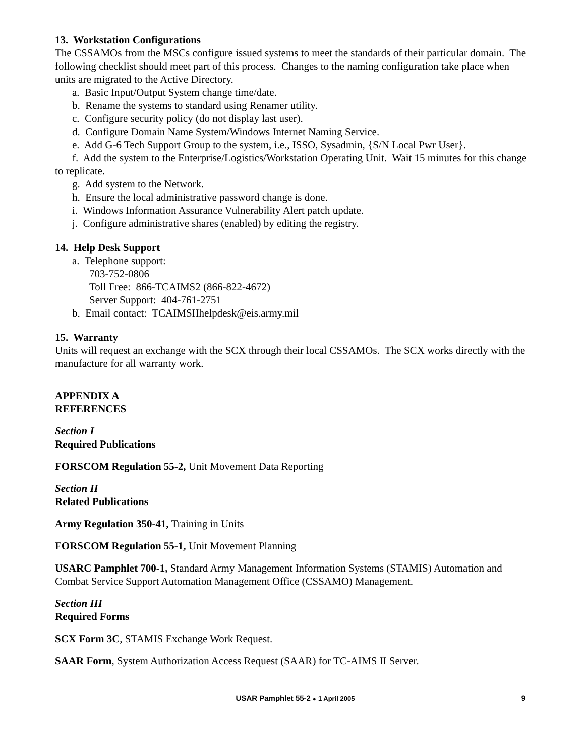13. Workstation Configurations
The CSSAMOs from the MSCs configure issued systems to meet the standards of their particular domain. The following checklist should meet part of this process. Changes to the naming configuration take place when units are migrated to the Active Directory.
a. Basic Input/Output System change time/date.
b. Rename the systems to standard using Renamer utility.
c. Configure security policy (do not display last user).
d. Configure Domain Name System/Windows Internet Naming Service.
e. Add G-6 Tech Support Group to the system, i.e., ISSO, Sysadmin, {S/N Local Pwr User}.
f. Add the system to the Enterprise/Logistics/Workstation Operating Unit. Wait 15 minutes for this change to replicate.
g. Add system to the Network.
h. Ensure the local administrative password change is done.
i. Windows Information Assurance Vulnerability Alert patch update.
j. Configure administrative shares (enabled) by editing the registry.
14. Help Desk Support
a. Telephone support:
703-752-0806
Toll Free: 866-TCAIMS2 (866-822-4672)
Server Support: 404-761-2751
b. Email contact: TCAIMSIIhelpdesk@eis.army.mil
15. Warranty
Units will request an exchange with the SCX through their local CSSAMOs. The SCX works directly with the manufacture for all warranty work.
APPENDIX A
REFERENCES
Section I
Required Publications
FORSCOM Regulation 55-2, Unit Movement Data Reporting
Section II
Related Publications
Army Regulation 350-41, Training in Units
FORSCOM Regulation 55-1, Unit Movement Planning
USARC Pamphlet 700-1, Standard Army Management Information Systems (STAMIS) Automation and Combat Service Support Automation Management Office (CSSAMO) Management.
Section III
Required Forms
SCX Form 3C, STAMIS Exchange Work Request.
SAAR Form, System Authorization Access Request (SAAR) for TC-AIMS II Server.
USAR Pamphlet 55-2 ● 1 April 2005 9